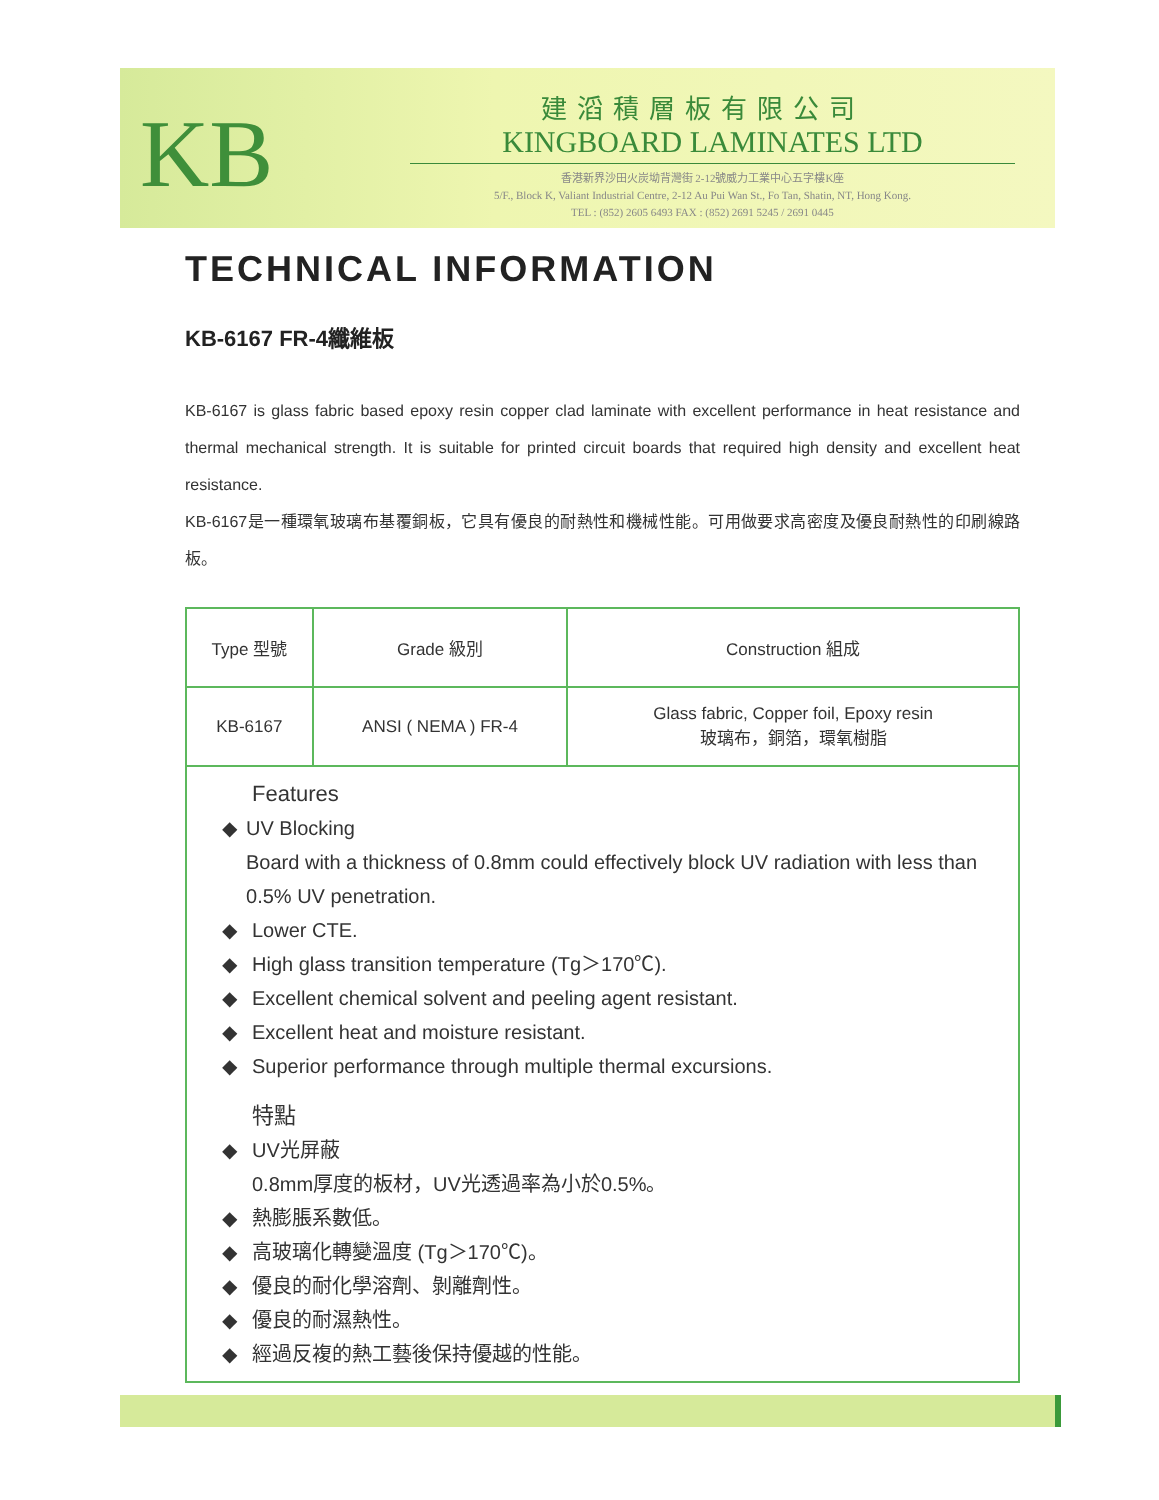KB
建滔積層板有限公司
KINGBOARD LAMINATES LTD
香港新界沙田火炭坳背灣街 2-12號威力工業中心五字樓K座
5/F., Block K, Valiant Industrial Centre, 2-12 Au Pui Wan St., Fo Tan, Shatin, NT, Hong Kong.
TEL : (852) 2605 6493 FAX : (852) 2691 5245 / 2691 0445
TECHNICAL INFORMATION
KB-6167 FR-4纖維板
KB-6167 is glass fabric based epoxy resin copper clad laminate with excellent performance in heat resistance and thermal mechanical strength. It is suitable for printed circuit boards that required high density and excellent heat resistance.
KB-6167是一種環氧玻璃布基覆銅板，它具有優良的耐熱性和機械性能。可用做要求高密度及優良耐熱性的印刷線路板。
| Type 型號 | Grade 級別 | Construction 組成 |
| KB-6167 | ANSI ( NEMA ) FR-4 | Glass fabric, Copper foil, Epoxy resin 玻璃布，銅箔，環氧樹脂 |
Features
◆ UV Blocking
Board with a thickness of 0.8mm could effectively block UV radiation with less than 0.5% UV penetration.
◆ Lower CTE.
◆ High glass transition temperature (Tg＞170℃).
◆ Excellent chemical solvent and peeling agent resistant.
◆ Excellent heat and moisture resistant.
◆ Superior performance through multiple thermal excursions.
特點
◆ UV光屏蔽
0.8mm厚度的板材，UV光透過率為小於0.5%。
◆ 熱膨脹系數低。
◆ 高玻璃化轉變溫度 (Tg＞170℃)。
◆ 優良的耐化學溶劑、剝離劑性。
◆ 優良的耐濕熱性。
◆ 經過反複的熱工藝後保持優越的性能。